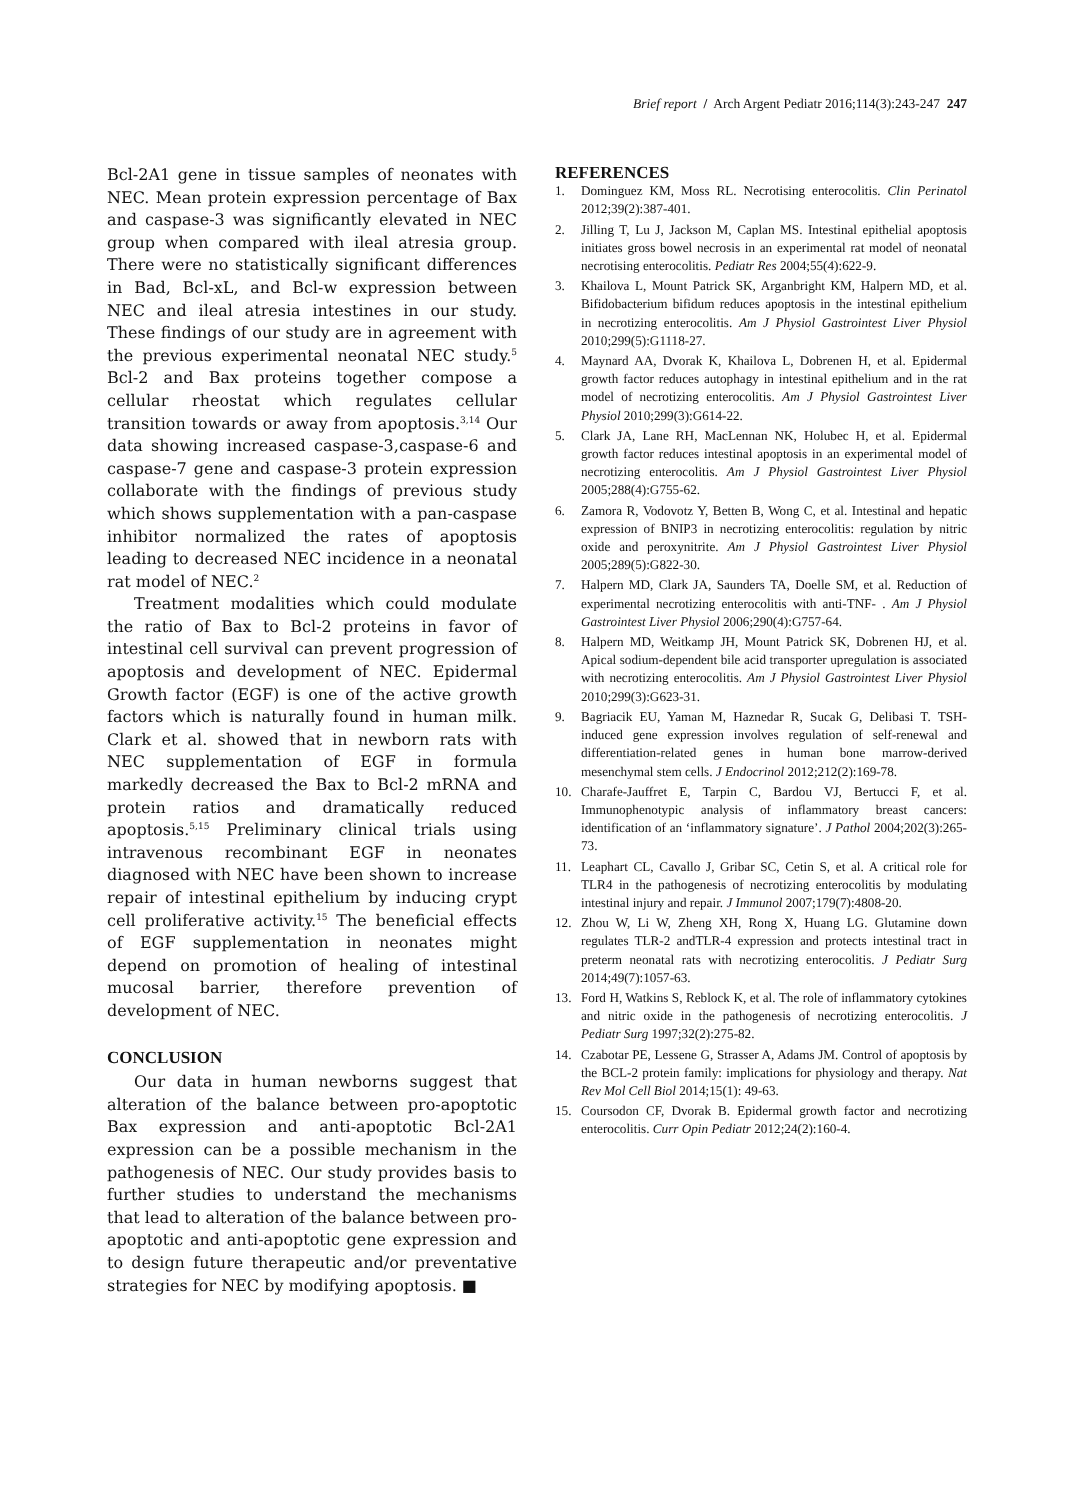Brief report / Arch Argent Pediatr 2016;114(3):243-247 247
Bcl-2A1 gene in tissue samples of neonates with NEC. Mean protein expression percentage of Bax and caspase-3 was significantly elevated in NEC group when compared with ileal atresia group. There were no statistically significant differences in Bad, Bcl-xL, and Bcl-w expression between NEC and ileal atresia intestines in our study. These findings of our study are in agreement with the previous experimental neonatal NEC study.<sup>5</sup> Bcl-2 and Bax proteins together compose a cellular rheostat which regulates cellular transition towards or away from apoptosis.<sup>3,14</sup> Our data showing increased caspase-3,caspase-6 and caspase-7 gene and caspase-3 protein expression collaborate with the findings of previous study which shows supplementation with a pan-caspase inhibitor normalized the rates of apoptosis leading to decreased NEC incidence in a neonatal rat model of NEC.<sup>2</sup>
Treatment modalities which could modulate the ratio of Bax to Bcl-2 proteins in favor of intestinal cell survival can prevent progression of apoptosis and development of NEC. Epidermal Growth factor (EGF) is one of the active growth factors which is naturally found in human milk. Clark et al. showed that in newborn rats with NEC supplementation of EGF in formula markedly decreased the Bax to Bcl-2 mRNA and protein ratios and dramatically reduced apoptosis.<sup>5,15</sup> Preliminary clinical trials using intravenous recombinant EGF in neonates diagnosed with NEC have been shown to increase repair of intestinal epithelium by inducing crypt cell proliferative activity.<sup>15</sup> The beneficial effects of EGF supplementation in neonates might depend on promotion of healing of intestinal mucosal barrier, therefore prevention of development of NEC.
CONCLUSION
Our data in human newborns suggest that alteration of the balance between pro-apoptotic Bax expression and anti-apoptotic Bcl-2A1 expression can be a possible mechanism in the pathogenesis of NEC. Our study provides basis to further studies to understand the mechanisms that lead to alteration of the balance between pro-apoptotic and anti-apoptotic gene expression and to design future therapeutic and/or preventative strategies for NEC by modifying apoptosis. ■
REFERENCES
1. Dominguez KM, Moss RL. Necrotising enterocolitis. Clin Perinatol 2012;39(2):387-401.
2. Jilling T, Lu J, Jackson M, Caplan MS. Intestinal epithelial apoptosis initiates gross bowel necrosis in an experimental rat model of neonatal necrotising enterocolitis. Pediatr Res 2004;55(4):622-9.
3. Khailova L, Mount Patrick SK, Arganbright KM, Halpern MD, et al. Bifidobacterium bifidum reduces apoptosis in the intestinal epithelium in necrotizing enterocolitis. Am J Physiol Gastrointest Liver Physiol 2010;299(5):G1118-27.
4. Maynard AA, Dvorak K, Khailova L, Dobrenen H, et al. Epidermal growth factor reduces autophagy in intestinal epithelium and in the rat model of necrotizing enterocolitis. Am J Physiol Gastrointest Liver Physiol 2010;299(3):G614-22.
5. Clark JA, Lane RH, MacLennan NK, Holubec H, et al. Epidermal growth factor reduces intestinal apoptosis in an experimental model of necrotizing enterocolitis. Am J Physiol Gastrointest Liver Physiol 2005;288(4):G755-62.
6. Zamora R, Vodovotz Y, Betten B, Wong C, et al. Intestinal and hepatic expression of BNIP3 in necrotizing enterocolitis: regulation by nitric oxide and peroxynitrite. Am J Physiol Gastrointest Liver Physiol 2005;289(5):G822-30.
7. Halpern MD, Clark JA, Saunders TA, Doelle SM, et al. Reduction of experimental necrotizing enterocolitis with anti-TNF- . Am J Physiol Gastrointest Liver Physiol 2006;290(4):G757-64.
8. Halpern MD, Weitkamp JH, Mount Patrick SK, Dobrenen HJ, et al. Apical sodium-dependent bile acid transporter upregulation is associated with necrotizing enterocolitis. Am J Physiol Gastrointest Liver Physiol 2010;299(3):G623-31.
9. Bagriacik EU, Yaman M, Haznedar R, Sucak G, Delibasi T. TSH-induced gene expression involves regulation of self-renewal and differentiation-related genes in human bone marrow-derived mesenchymal stem cells. J Endocrinol 2012;212(2):169-78.
10. Charafe-Jauffret E, Tarpin C, Bardou VJ, Bertucci F, et al. Immunophenotypic analysis of inflammatory breast cancers: identification of an ‘inflammatory signature’. J Pathol 2004;202(3):265-73.
11. Leaphart CL, Cavallo J, Gribar SC, Cetin S, et al. A critical role for TLR4 in the pathogenesis of necrotizing enterocolitis by modulating intestinal injury and repair. J Immunol 2007;179(7):4808-20.
12. Zhou W, Li W, Zheng XH, Rong X, Huang LG. Glutamine down regulates TLR-2 andTLR-4 expression and protects intestinal tract in preterm neonatal rats with necrotizing enterocolitis. J Pediatr Surg 2014;49(7):1057-63.
13. Ford H, Watkins S, Reblock K, et al. The role of inflammatory cytokines and nitric oxide in the pathogenesis of necrotizing enterocolitis. J Pediatr Surg 1997;32(2):275-82.
14. Czabotar PE, Lessene G, Strasser A, Adams JM. Control of apoptosis by the BCL-2 protein family: implications for physiology and therapy. Nat Rev Mol Cell Biol 2014;15(1): 49-63.
15. Coursodon CF, Dvorak B. Epidermal growth factor and necrotizing enterocolitis. Curr Opin Pediatr 2012;24(2):160-4.